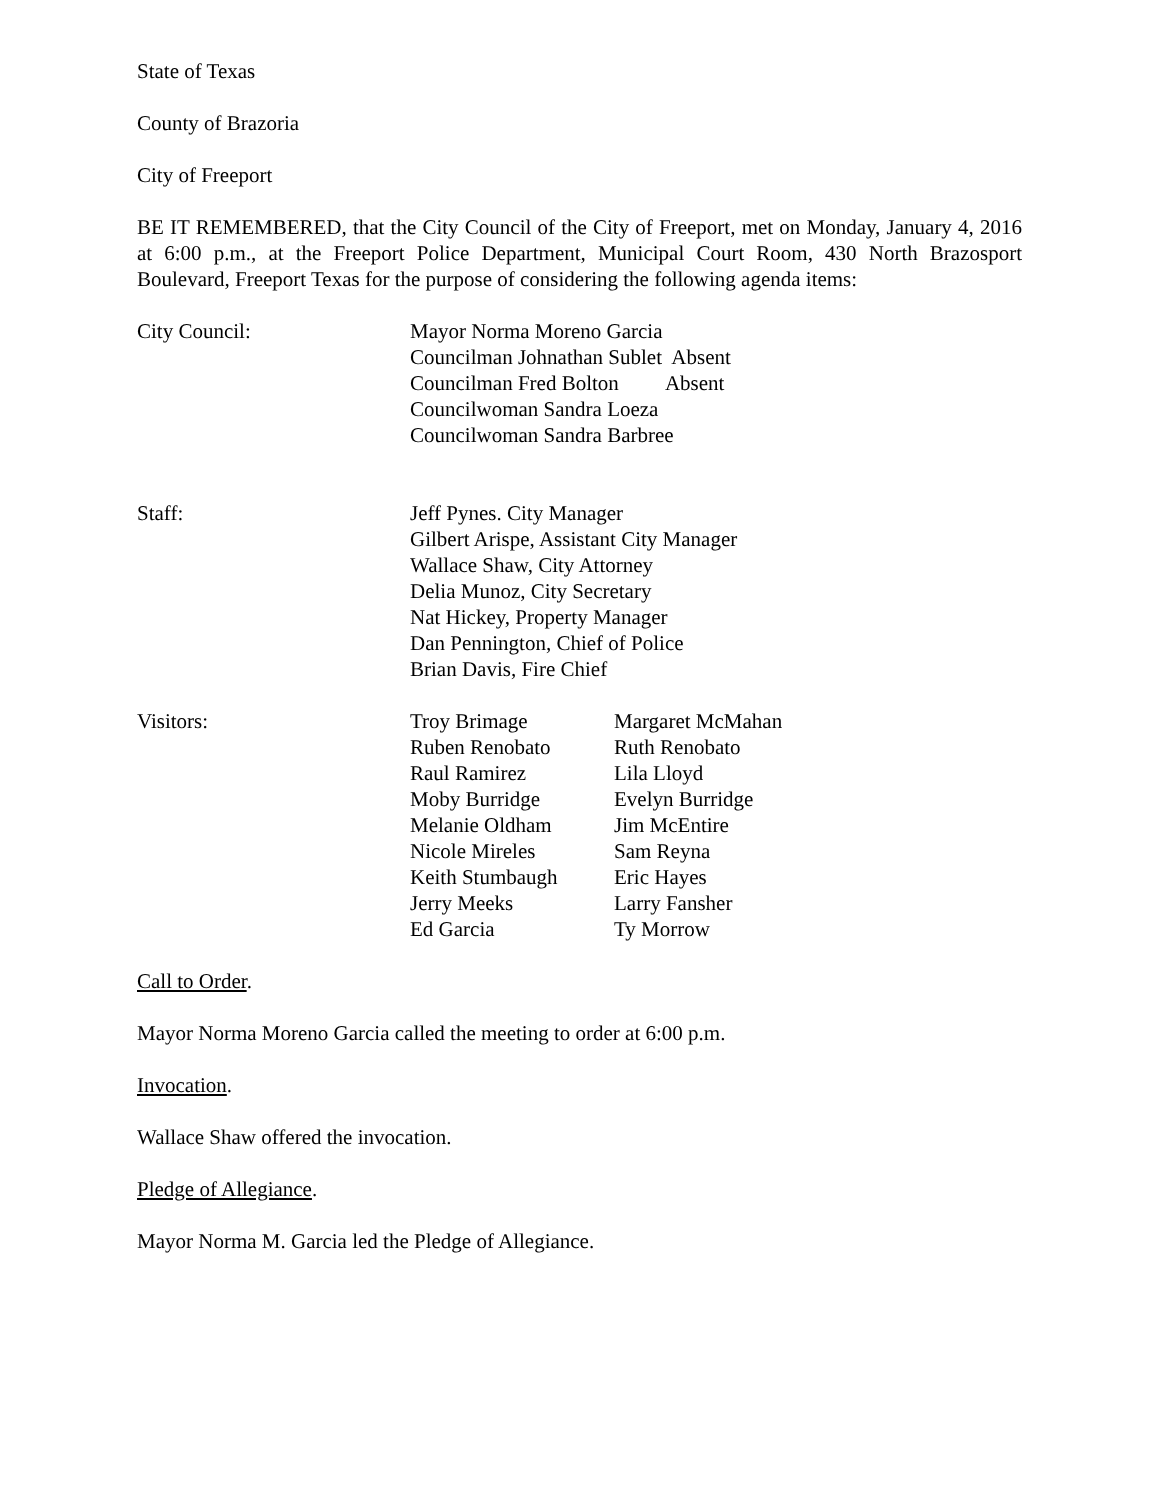State of Texas
County of Brazoria
City of Freeport
BE IT REMEMBERED, that the City Council of the City of Freeport, met on Monday, January 4, 2016 at 6:00 p.m., at the Freeport Police Department, Municipal Court Room, 430 North Brazosport Boulevard, Freeport Texas for the purpose of considering the following agenda items:
City Council: Mayor Norma Moreno Garcia
Councilman Johnathan Sublet Absent
Councilman Fred Bolton Absent
Councilwoman Sandra Loeza
Councilwoman Sandra Barbree
Staff: Jeff Pynes. City Manager
Gilbert Arispe, Assistant City Manager
Wallace Shaw, City Attorney
Delia Munoz, City Secretary
Nat Hickey, Property Manager
Dan Pennington, Chief of Police
Brian Davis, Fire Chief
Visitors: Troy Brimage
Ruben Renobato
Raul Ramirez
Moby Burridge
Melanie Oldham
Nicole Mireles
Keith Stumbaugh
Jerry Meeks
Ed Garcia
Margaret McMahan
Ruth Renobato
Lila Lloyd
Evelyn Burridge
Jim McEntire
Sam Reyna
Eric Hayes
Larry Fansher
Ty Morrow
Call to Order.
Mayor Norma Moreno Garcia called the meeting to order at 6:00 p.m.
Invocation.
Wallace Shaw offered the invocation.
Pledge of Allegiance.
Mayor Norma M. Garcia led the Pledge of Allegiance.